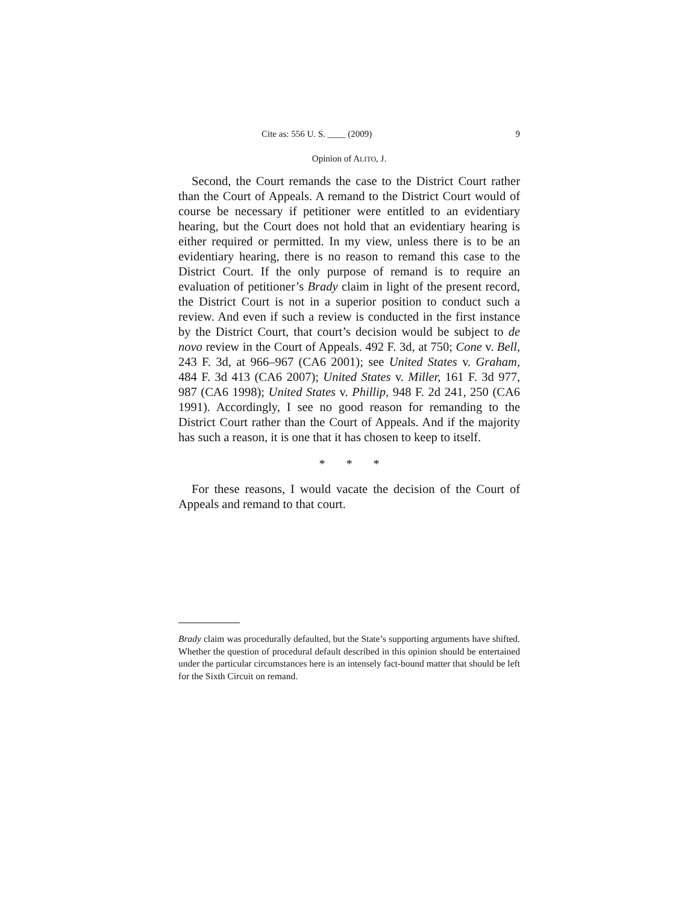Cite as: 556 U. S. ____ (2009) 9
Opinion of ALITO, J.
Second, the Court remands the case to the District Court rather than the Court of Appeals. A remand to the District Court would of course be necessary if petitioner were entitled to an evidentiary hearing, but the Court does not hold that an evidentiary hearing is either required or permitted. In my view, unless there is to be an evidentiary hearing, there is no reason to remand this case to the District Court. If the only purpose of remand is to require an evaluation of petitioner’s Brady claim in light of the present record, the District Court is not in a superior position to conduct such a review. And even if such a review is conducted in the first instance by the District Court, that court’s decision would be subject to de novo review in the Court of Appeals. 492 F. 3d, at 750; Cone v. Bell, 243 F. 3d, at 966–967 (CA6 2001); see United States v. Graham, 484 F. 3d 413 (CA6 2007); United States v. Miller, 161 F. 3d 977, 987 (CA6 1998); United States v. Phillip, 948 F. 2d 241, 250 (CA6 1991). Accordingly, I see no good reason for remanding to the District Court rather than the Court of Appeals. And if the majority has such a reason, it is one that it has chosen to keep to itself.
* * *
For these reasons, I would vacate the decision of the Court of Appeals and remand to that court.
Brady claim was procedurally defaulted, but the State’s supporting arguments have shifted. Whether the question of procedural default described in this opinion should be entertained under the particular circumstances here is an intensely fact-bound matter that should be left for the Sixth Circuit on remand.